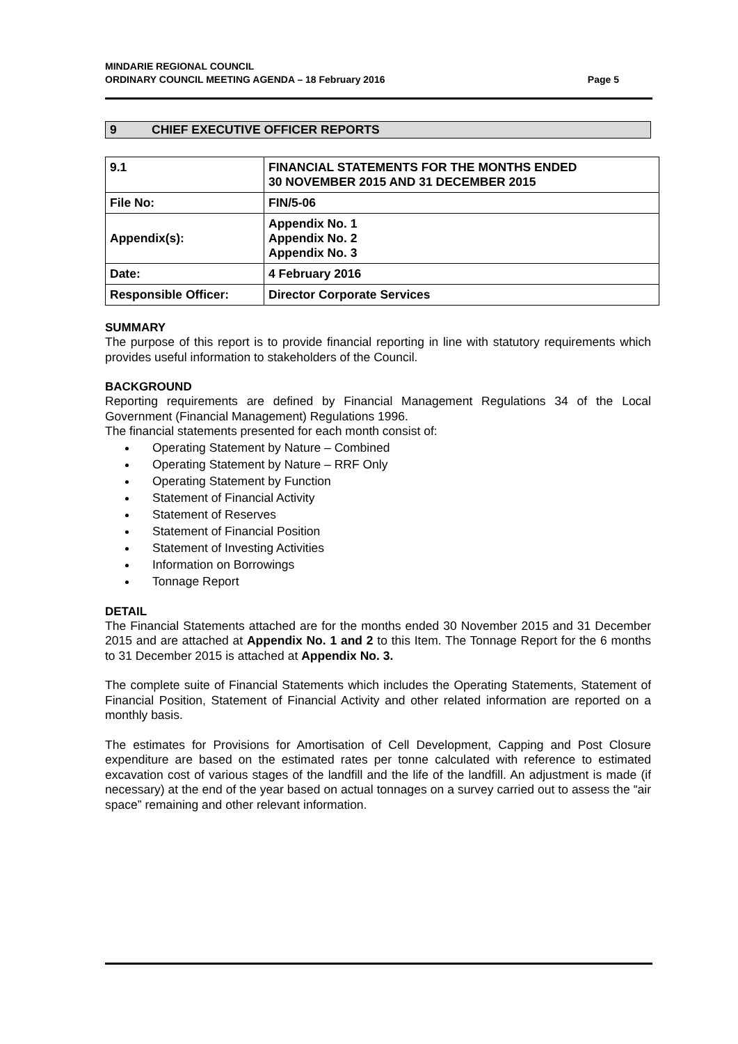MINDARIE REGIONAL COUNCIL
ORDINARY COUNCIL MEETING AGENDA – 18 February 2016 Page 5
9 CHIEF EXECUTIVE OFFICER REPORTS
| 9.1 | FINANCIAL STATEMENTS FOR THE MONTHS ENDED 30 NOVEMBER 2015 AND 31 DECEMBER 2015 |
| File No: | FIN/5-06 |
| Appendix(s): | Appendix No. 1 Appendix No. 2 Appendix No. 3 |
| Date: | 4 February 2016 |
| Responsible Officer: | Director Corporate Services |
SUMMARY
The purpose of this report is to provide financial reporting in line with statutory requirements which provides useful information to stakeholders of the Council.
BACKGROUND
Reporting requirements are defined by Financial Management Regulations 34 of the Local Government (Financial Management) Regulations 1996.
The financial statements presented for each month consist of:
Operating Statement by Nature – Combined
Operating Statement by Nature – RRF Only
Operating Statement by Function
Statement of Financial Activity
Statement of Reserves
Statement of Financial Position
Statement of Investing Activities
Information on Borrowings
Tonnage Report
DETAIL
The Financial Statements attached are for the months ended 30 November 2015 and 31 December 2015 and are attached at Appendix No. 1 and 2 to this Item. The Tonnage Report for the 6 months to 31 December 2015 is attached at Appendix No. 3.
The complete suite of Financial Statements which includes the Operating Statements, Statement of Financial Position, Statement of Financial Activity and other related information are reported on a monthly basis.
The estimates for Provisions for Amortisation of Cell Development, Capping and Post Closure expenditure are based on the estimated rates per tonne calculated with reference to estimated excavation cost of various stages of the landfill and the life of the landfill. An adjustment is made (if necessary) at the end of the year based on actual tonnages on a survey carried out to assess the “air space” remaining and other relevant information.